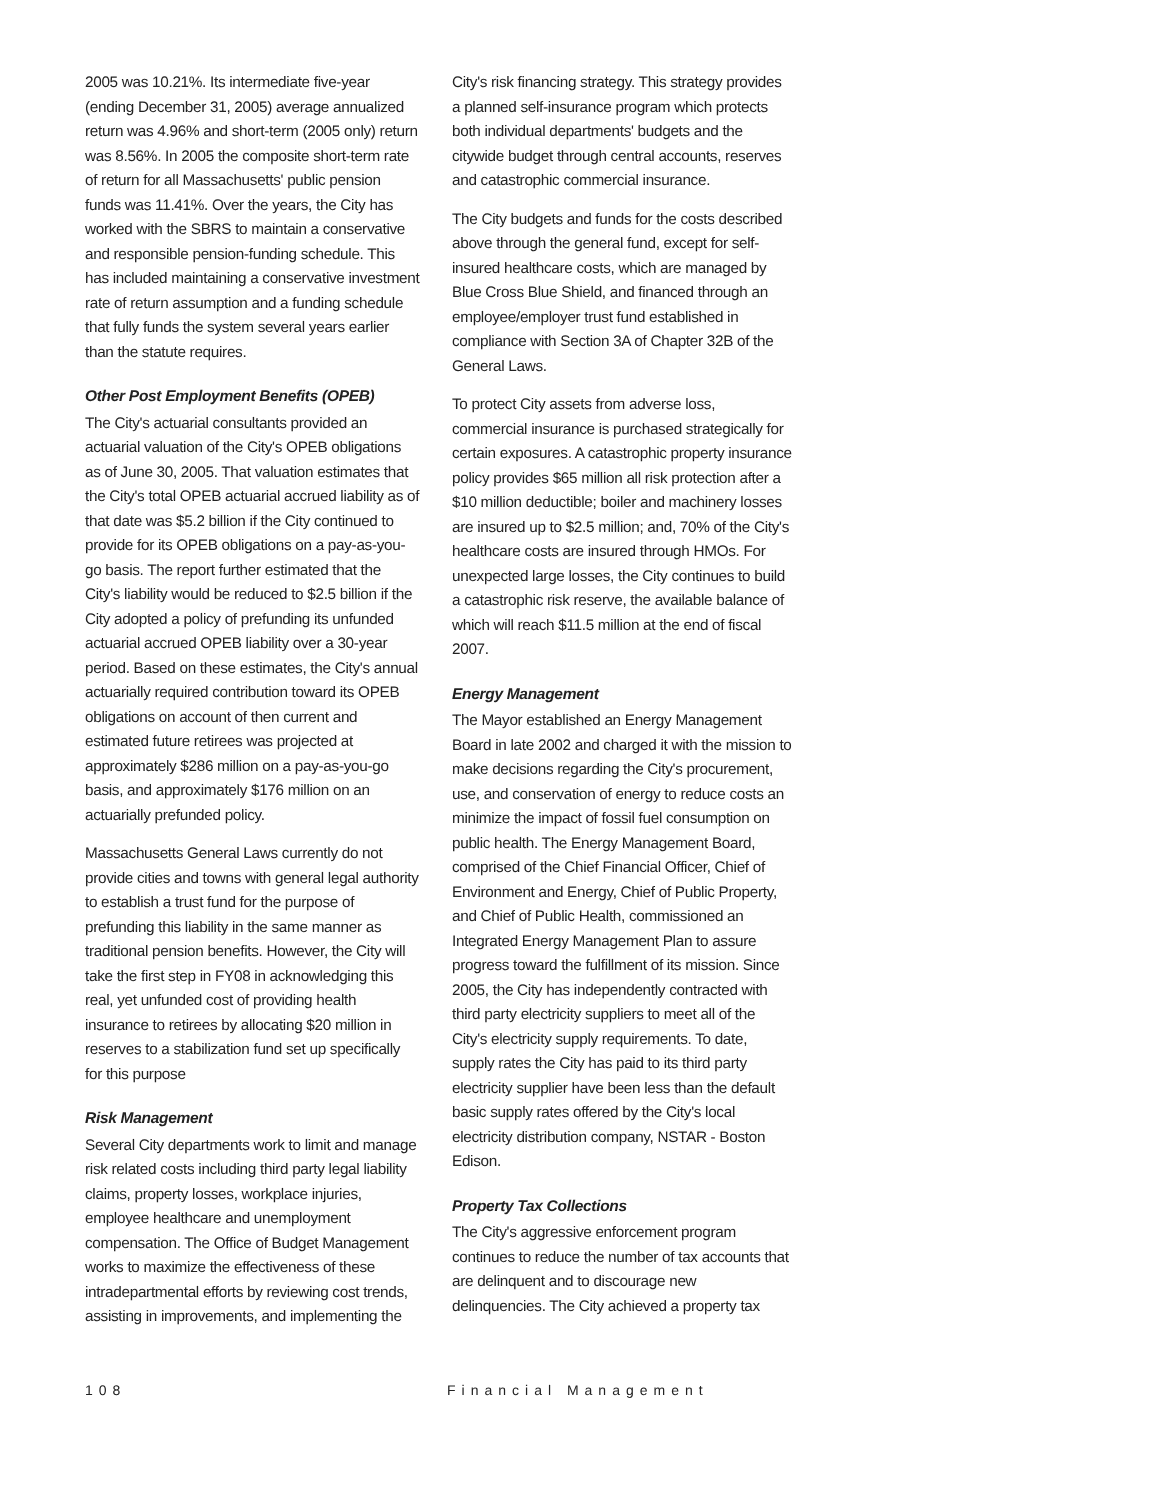2005 was 10.21%. Its intermediate five-year (ending December 31, 2005) average annualized return was 4.96% and short-term (2005 only) return was 8.56%. In 2005 the composite short-term rate of return for all Massachusetts' public pension funds was 11.41%. Over the years, the City has worked with the SBRS to maintain a conservative and responsible pension-funding schedule. This has included maintaining a conservative investment rate of return assumption and a funding schedule that fully funds the system several years earlier than the statute requires.
Other Post Employment Benefits (OPEB)
The City's actuarial consultants provided an actuarial valuation of the City's OPEB obligations as of June 30, 2005. That valuation estimates that the City's total OPEB actuarial accrued liability as of that date was $5.2 billion if the City continued to provide for its OPEB obligations on a pay-as-you-go basis. The report further estimated that the City's liability would be reduced to $2.5 billion if the City adopted a policy of prefunding its unfunded actuarial accrued OPEB liability over a 30-year period. Based on these estimates, the City's annual actuarially required contribution toward its OPEB obligations on account of then current and estimated future retirees was projected at approximately $286 million on a pay-as-you-go basis, and approximately $176 million on an actuarially prefunded policy.
Massachusetts General Laws currently do not provide cities and towns with general legal authority to establish a trust fund for the purpose of prefunding this liability in the same manner as traditional pension benefits. However, the City will take the first step in FY08 in acknowledging this real, yet unfunded cost of providing health insurance to retirees by allocating $20 million in reserves to a stabilization fund set up specifically for this purpose
Risk Management
Several City departments work to limit and manage risk related costs including third party legal liability claims, property losses, workplace injuries, employee healthcare and unemployment compensation. The Office of Budget Management works to maximize the effectiveness of these intradepartmental efforts by reviewing cost trends, assisting in improvements, and implementing the
City's risk financing strategy. This strategy provides a planned self-insurance program which protects both individual departments' budgets and the citywide budget through central accounts, reserves and catastrophic commercial insurance.
The City budgets and funds for the costs described above through the general fund, except for self-insured healthcare costs, which are managed by Blue Cross Blue Shield, and financed through an employee/employer trust fund established in compliance with Section 3A of Chapter 32B of the General Laws.
To protect City assets from adverse loss, commercial insurance is purchased strategically for certain exposures. A catastrophic property insurance policy provides $65 million all risk protection after a $10 million deductible; boiler and machinery losses are insured up to $2.5 million; and, 70% of the City's healthcare costs are insured through HMOs. For unexpected large losses, the City continues to build a catastrophic risk reserve, the available balance of which will reach $11.5 million at the end of fiscal 2007.
Energy Management
The Mayor established an Energy Management Board in late 2002 and charged it with the mission to make decisions regarding the City's procurement, use, and conservation of energy to reduce costs an minimize the impact of fossil fuel consumption on public health. The Energy Management Board, comprised of the Chief Financial Officer, Chief of Environment and Energy, Chief of Public Property, and Chief of Public Health, commissioned an Integrated Energy Management Plan to assure progress toward the fulfillment of its mission. Since 2005, the City has independently contracted with third party electricity suppliers to meet all of the City's electricity supply requirements. To date, supply rates the City has paid to its third party electricity supplier have been less than the default basic supply rates offered by the City's local electricity distribution company, NSTAR - Boston Edison.
Property Tax Collections
The City's aggressive enforcement program continues to reduce the number of tax accounts that are delinquent and to discourage new delinquencies. The City achieved a property tax
108 Financial Management